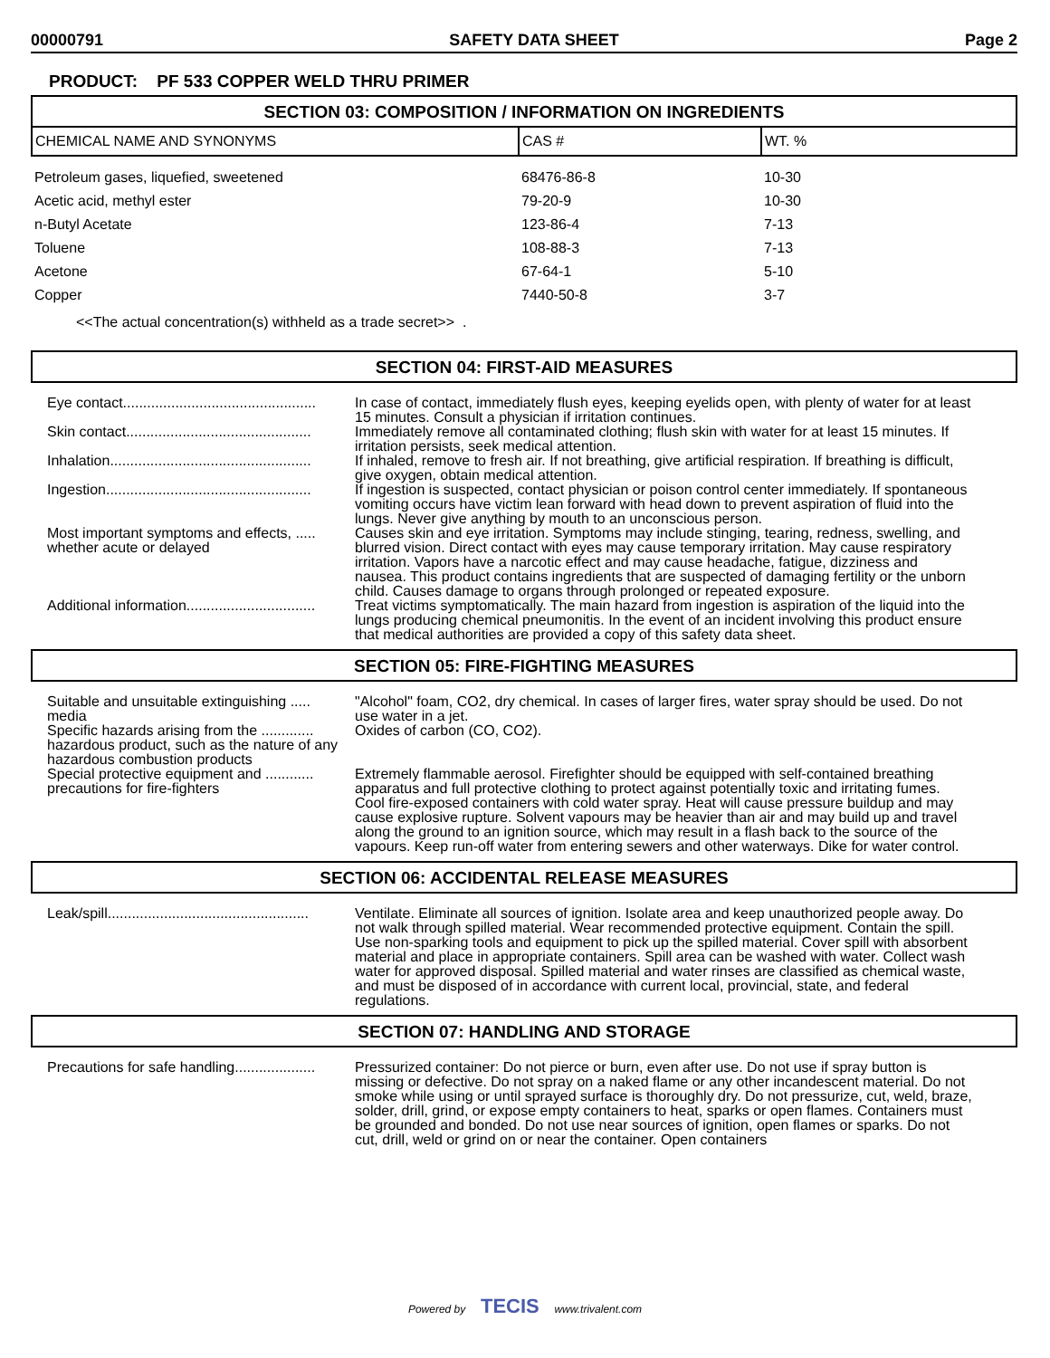00000791 SAFETY DATA SHEET Page 2
PRODUCT: PF 533 COPPER WELD THRU PRIMER
SECTION 03: COMPOSITION / INFORMATION ON INGREDIENTS
| CHEMICAL NAME AND SYNONYMS | CAS # | WT. % |
| --- | --- | --- |
| Petroleum gases, liquefied, sweetened | 68476-86-8 | 10-30 |
| Acetic acid, methyl ester | 79-20-9 | 10-30 |
| n-Butyl Acetate | 123-86-4 | 7-13 |
| Toluene | 108-88-3 | 7-13 |
| Acetone | 67-64-1 | 5-10 |
| Copper | 7440-50-8 | 3-7 |
<<The actual concentration(s) withheld as a trade secret>> .
SECTION 04: FIRST-AID MEASURES
| Eye contact................................................ | In case of contact, immediately flush eyes, keeping eyelids open, with plenty of water for at least 15 minutes. Consult a physician if irritation continues. |
| Skin contact.............................................. | Immediately remove all contaminated clothing; flush skin with water for at least 15 minutes. If irritation persists, seek medical attention. |
| Inhalation.................................................. | If inhaled, remove to fresh air. If not breathing, give artificial respiration. If breathing is difficult, give oxygen, obtain medical attention. |
| Ingestion................................................... | If ingestion is suspected, contact physician or poison control center immediately. If spontaneous vomiting occurs have victim lean forward with head down to prevent aspiration of fluid into the lungs. Never give anything by mouth to an unconscious person. |
| Most important symptoms and effects, ..... whether acute or delayed | Causes skin and eye irritation. Symptoms may include stinging, tearing, redness, swelling, and blurred vision. Direct contact with eyes may cause temporary irritation. May cause respiratory irritation. Vapors have a narcotic effect and may cause headache, fatigue, dizziness and nausea. This product contains ingredients that are suspected of damaging fertility or the unborn child. Causes damage to organs through prolonged or repeated exposure. |
| Additional information................................ | Treat victims symptomatically. The main hazard from ingestion is aspiration of the liquid into the lungs producing chemical pneumonitis. In the event of an incident involving this product ensure that medical authorities are provided a copy of this safety data sheet. |
SECTION 05: FIRE-FIGHTING MEASURES
| Suitable and unsuitable extinguishing ..... media | "Alcohol" foam, CO2, dry chemical. In cases of larger fires, water spray should be used. Do not use water in a jet. |
| Specific hazards arising from the ............. hazardous product, such as the nature of any hazardous combustion products | Oxides of carbon (CO, CO2). |
| Special protective equipment and ............ precautions for fire-fighters | Extremely flammable aerosol. Firefighter should be equipped with self-contained breathing apparatus and full protective clothing to protect against potentially toxic and irritating fumes. Cool fire-exposed containers with cold water spray. Heat will cause pressure buildup and may cause explosive rupture. Solvent vapours may be heavier than air and may build up and travel along the ground to an ignition source, which may result in a flash back to the source of the vapours. Keep run-off water from entering sewers and other waterways. Dike for water control. |
SECTION 06: ACCIDENTAL RELEASE MEASURES
| Leak/spill.................................................. | Ventilate. Eliminate all sources of ignition. Isolate area and keep unauthorized people away. Do not walk through spilled material. Wear recommended protective equipment. Contain the spill. Use non-sparking tools and equipment to pick up the spilled material. Cover spill with absorbent material and place in appropriate containers. Spill area can be washed with water. Collect wash water for approved disposal. Spilled material and water rinses are classified as chemical waste, and must be disposed of in accordance with current local, provincial, state, and federal regulations. |
SECTION 07: HANDLING AND STORAGE
| Precautions for safe handling.................... | Pressurized container: Do not pierce or burn, even after use. Do not use if spray button is missing or defective. Do not spray on a naked flame or any other incandescent material. Do not smoke while using or until sprayed surface is thoroughly dry. Do not pressurize, cut, weld, braze, solder, drill, grind, or expose empty containers to heat, sparks or open flames. Containers must be grounded and bonded. Do not use near sources of ignition, open flames or sparks. Do not cut, drill, weld or grind on or near the container. Open containers |
Powered by TECIS www.trivalent.com